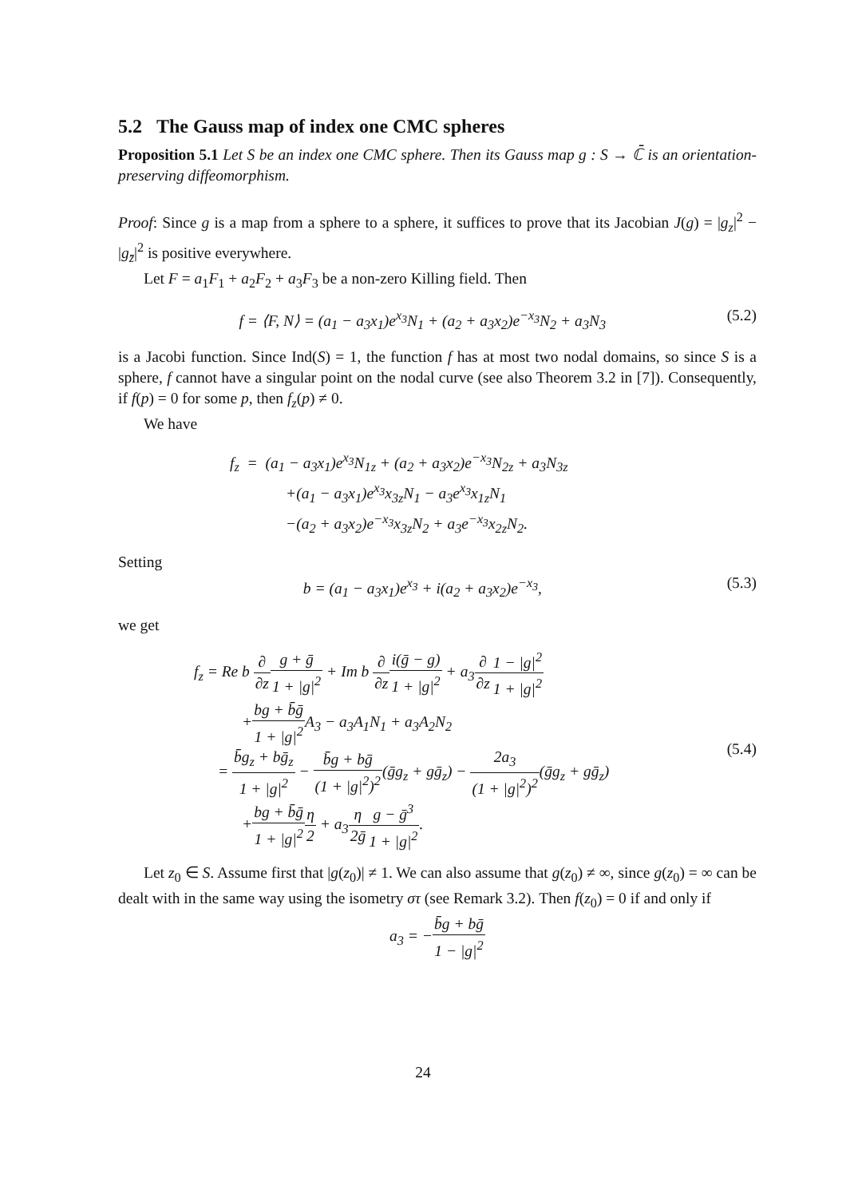5.2 The Gauss map of index one CMC spheres
Proposition 5.1 Let S be an index one CMC sphere. Then its Gauss map g : S → ℂ̄ is an orientation-preserving diffeomorphism.
Proof: Since g is a map from a sphere to a sphere, it suffices to prove that its Jacobian J(g) = |g<sub>z</sub>|<sup>2</sup> − |g<sub>z̄</sub>|<sup>2</sup> is positive everywhere.
Let F = a<sub>1</sub>F<sub>1</sub> + a<sub>2</sub>F<sub>2</sub> + a<sub>3</sub>F<sub>3</sub> be a non-zero Killing field. Then
f = ⟨F, N⟩ = (a<sub>1</sub> − a<sub>3</sub>x<sub>1</sub>)e<sup>x<sub>3</sub></sup>N<sub>1</sub> + (a<sub>2</sub> + a<sub>3</sub>x<sub>2</sub>)e<sup>−x<sub>3</sub></sup>N<sub>2</sub> + a<sub>3</sub>N<sub>3</sub> (5.2)
is a Jacobi function. Since Ind(S) = 1, the function f has at most two nodal domains, so since S is a sphere, f cannot have a singular point on the nodal curve (see also Theorem 3.2 in [7]). Consequently, if f(p) = 0 for some p, then f<sub>z</sub>(p) ≠ 0.
We have
f<sub>z</sub> = (a<sub>1</sub> − a<sub>3</sub>x<sub>1</sub>)e<sup>x<sub>3</sub></sup>N<sub>1z</sub> + (a<sub>2</sub> + a<sub>3</sub>x<sub>2</sub>)e<sup>−x<sub>3</sub></sup>N<sub>2z</sub> + a<sub>3</sub>N<sub>3z</sub>
+(a<sub>1</sub> − a<sub>3</sub>x<sub>1</sub>)e<sup>x<sub>3</sub></sup>x<sub>3z</sub>N<sub>1</sub> − a<sub>3</sub>e<sup>x<sub>3</sub></sup>x<sub>1z</sub>N<sub>1</sub>
−(a<sub>2</sub> + a<sub>3</sub>x<sub>2</sub>)e<sup>−x<sub>3</sub></sup>x<sub>3z</sub>N<sub>2</sub> + a<sub>3</sub>e<sup>−x<sub>3</sub></sup>x<sub>2z</sub>N<sub>2</sub>.
Setting
b = (a<sub>1</sub> − a<sub>3</sub>x<sub>1</sub>)e<sup>x<sub>3</sub></sup> + i(a<sub>2</sub> + a<sub>3</sub>x<sub>2</sub>)e<sup>−x<sub>3</sub></sup>, (5.3)
we get
f<sub>z</sub> = Re b ∂ ∂z g + ḡ 1 + |g|<sup>2</sup> + Im b ∂ ∂z i(ḡ − g) 1 + |g|<sup>2</sup> + a<sub>3</sub>∂ ∂z 1 − |g|<sup>2</sup> 1 + |g|<sup>2</sup>
+bg + b̄ḡ 1 + |g|<sup>2</sup> A<sub>3</sub> − a<sub>3</sub>A<sub>1</sub>N<sub>1</sub> + a<sub>3</sub>A<sub>2</sub>N<sub>2</sub>
= b̄g<sub>z</sub> + bḡ<sub>z</sub> 1 + |g|<sup>2</sup> − b̄g + bḡ (1 + |g|<sup>2</sup>)<sup>2</sup>(ḡg<sub>z</sub> + gḡ<sub>z</sub>) − 2a<sub>3</sub> (1 + |g|<sup>2</sup>)<sup>2</sup>(ḡg<sub>z</sub> + gḡ<sub>z</sub>)
+bg + b̄ḡ 1 + |g|<sup>2</sup> η 2 + a<sub>3</sub>η 2ḡ g − ḡ<sup>3</sup> 1 + |g|<sup>2</sup>.
(5.4)
Let z<sub>0</sub> ∈ S. Assume first that |g(z<sub>0</sub>)| ≠ 1. We can also assume that g(z<sub>0</sub>) ≠ ∞, since g(z<sub>0</sub>) = ∞ can be dealt with in the same way using the isometry στ (see Remark 3.2). Then f(z<sub>0</sub>) = 0 if and only if
a<sub>3</sub> = −b̄g + bḡ 1 − |g|<sup>2</sup>
24